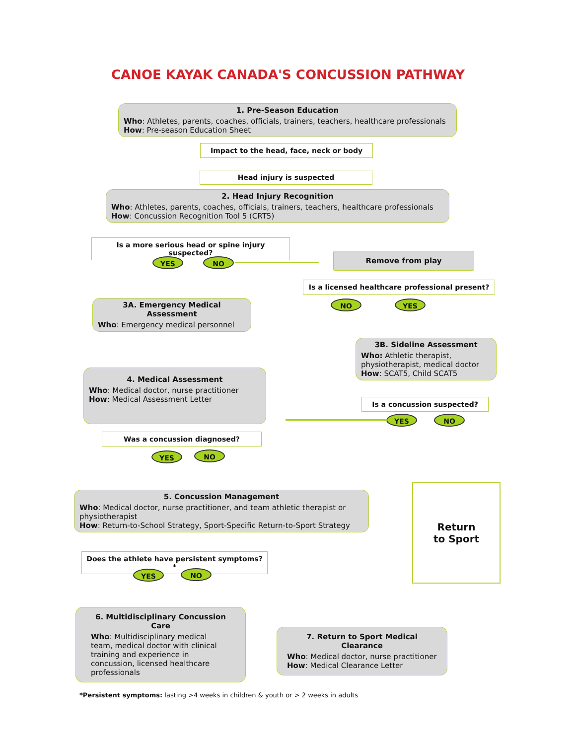CANOE KAYAK CANADA'S CONCUSSION PATHWAY
1. Pre-Season Education
Who: Athletes, parents, coaches, officials, trainers, teachers, healthcare professionals
How: Pre-season Education Sheet
Impact to the head, face, neck or body
Head injury is suspected
2. Head Injury Recognition
Who: Athletes, parents, coaches, officials, trainers, teachers, healthcare professionals
How: Concussion Recognition Tool 5 (CRT5)
Is a more serious head or spine injury suspected?
YES NO
Remove from play
Is a licensed healthcare professional present?
NO YES
3A. Emergency Medical Assessment
Who: Emergency medical personnel
3B. Sideline Assessment
Who: Athletic therapist, physiotherapist, medical doctor
How: SCAT5, Child SCAT5
4. Medical Assessment
Who: Medical doctor, nurse practitioner
How: Medical Assessment Letter
Is a concussion suspected?
YES NO
Was a concussion diagnosed?
YES NO
Return
to Sport
5. Concussion Management
Who: Medical doctor, nurse practitioner, and team athletic therapist or physiotherapist
How: Return-to-School Strategy, Sport-Specific Return-to-Sport Strategy
Does the athlete have persistent symptoms?*
YES NO
6. Multidisciplinary Concussion Care
Who: Multidisciplinary medical team, medical doctor with clinical training and experience in concussion, licensed healthcare professionals
7. Return to Sport Medical Clearance
Who: Medical doctor, nurse practitioner
How: Medical Clearance Letter
*Persistent symptoms: lasting >4 weeks in children & youth or > 2 weeks in adults